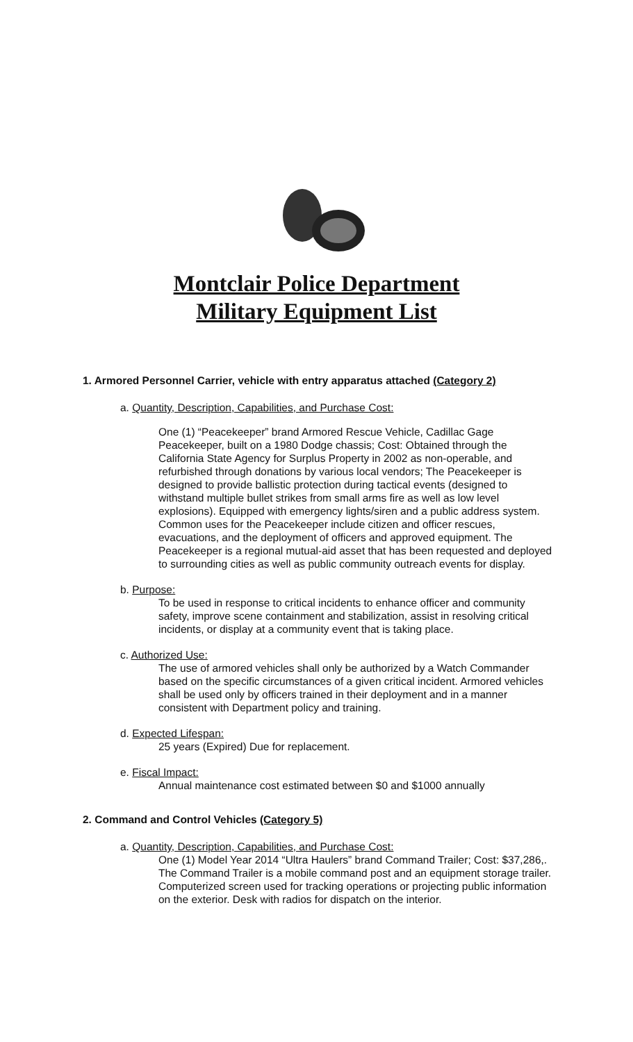Montclair Police Department
Military Equipment List
1. Armored Personnel Carrier, vehicle with entry apparatus attached (Category 2)
a. Quantity, Description, Capabilities, and Purchase Cost:
One (1) “Peacekeeper” brand Armored Rescue Vehicle, Cadillac Gage Peacekeeper, built on a 1980 Dodge chassis; Cost: Obtained through the California State Agency for Surplus Property in 2002 as non-operable, and refurbished through donations by various local vendors; The Peacekeeper is designed to provide ballistic protection during tactical events (designed to withstand multiple bullet strikes from small arms fire as well as low level explosions). Equipped with emergency lights/siren and a public address system. Common uses for the Peacekeeper include citizen and officer rescues, evacuations, and the deployment of officers and approved equipment. The Peacekeeper is a regional mutual-aid asset that has been requested and deployed to surrounding cities as well as public community outreach events for display.
b. Purpose:
To be used in response to critical incidents to enhance officer and community safety, improve scene containment and stabilization, assist in resolving critical incidents, or display at a community event that is taking place.
c. Authorized Use:
The use of armored vehicles shall only be authorized by a Watch Commander based on the specific circumstances of a given critical incident. Armored vehicles shall be used only by officers trained in their deployment and in a manner consistent with Department policy and training.
d. Expected Lifespan:
25 years (Expired) Due for replacement.
e. Fiscal Impact:
Annual maintenance cost estimated between $0 and $1000 annually
2. Command and Control Vehicles (Category 5)
a. Quantity, Description, Capabilities, and Purchase Cost:
One (1) Model Year 2014 “Ultra Haulers” brand Command Trailer; Cost: $37,286,. The Command Trailer is a mobile command post and an equipment storage trailer. Computerized screen used for tracking operations or projecting public information on the exterior. Desk with radios for dispatch on the interior.